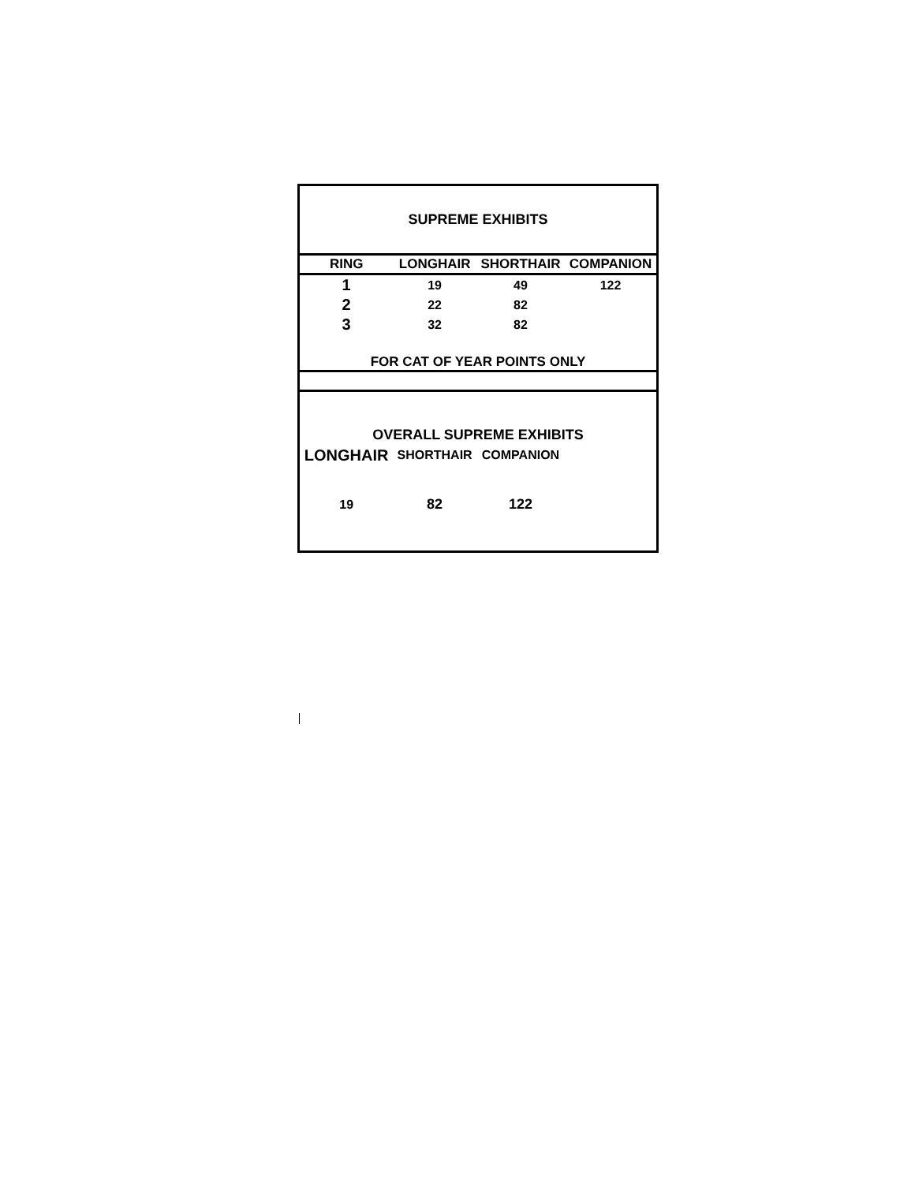| SUPREME EXHIBITS | | | |
| RING | LONGHAIR | SHORTHAIR | COMPANION |
| 1 | 19 | 49 | 122 |
| 2 | 22 | 82 | |
| 3 | 32 | 82 | |
| FOR CAT OF YEAR POINTS ONLY | | | |
| OVERALL SUPREME EXHIBITS | | | |
| LONGHAIR | SHORTHAIR | COMPANION | |
| 19 | 82 | 122 | |